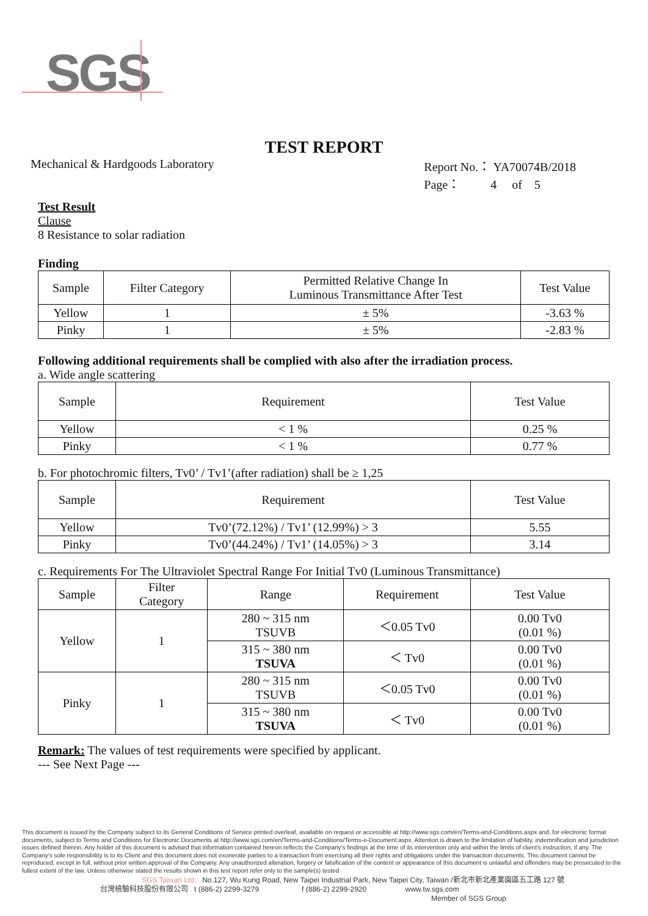SGS
TEST REPORT
Mechanical & Hardgoods Laboratory
Report No.： YA70074B/2018
Page： 4 of 5
Test Result
Clause
8 Resistance to solar radiation
Finding
| Sample | Filter Category | Permitted Relative Change In Luminous Transmittance After Test | Test Value |
| --- | --- | --- | --- |
| Yellow | 1 | ± 5% | -3.63 % |
| Pinky | 1 | ± 5% | -2.83 % |
Following additional requirements shall be complied with also after the irradiation process.
a. Wide angle scattering
| Sample | Requirement | Test Value |
| --- | --- | --- |
| Yellow | < 1 % | 0.25 % |
| Pinky | < 1 % | 0.77 % |
b. For photochromic filters, Tv0’ / Tv1’(after radiation) shall be ≥ 1,25
| Sample | Requirement | Test Value |
| --- | --- | --- |
| Yellow | Tv0’(72.12%) / Tv1’ (12.99%) > 3 | 5.55 |
| Pinky | Tv0’(44.24%) / Tv1’ (14.05%) > 3 | 3.14 |
c. Requirements For The Ultraviolet Spectral Range For Initial Tv0 (Luminous Transmittance)
| Sample | Filter Category | Range | Requirement | Test Value |
| --- | --- | --- | --- | --- |
| Yellow | 1 | 280 ~ 315 nm TSUVB | ＜0.05 Tv0 | 0.00 Tv0 (0.01 %) |
| | | 315 ~ 380 nm TSUVA | ＜ Tv0 | 0.00 Tv0 (0.01 %) |
| Pinky | 1 | 280 ~ 315 nm TSUVB | ＜0.05 Tv0 | 0.00 Tv0 (0.01 %) |
| | | 315 ~ 380 nm TSUVA | ＜ Tv0 | 0.00 Tv0 (0.01 %) |
Remark: The values of test requirements were specified by applicant.
--- See Next Page ---
This document is issued by the Company subject to its General Conditions of Service printed overleaf, available on request or accessible at http://www.sgs.com/en/Terms-and-Conditions.aspx and, for electronic format documents, subject to Terms and Conditions for Electronic Documents at http://www.sgs.com/en/Terms-and-Conditions/Terms-e-Document.aspx. Attention is drawn to the limitation of liability, indemnification and jurisdiction issues defined therein. Any holder of this document is advised that information contained hereon reflects the Company's findings at the time of its intervention only and within the limits of client's instruction, if any. The Company's sole responsibility is to its Client and this document does not exonerate parties to a transaction from exercising all their rights and obligations under the transaction documents. This document cannot be reproduced, except in full, without prior written approval of the Company. Any unauthorized alteration, forgery or falsification of the content or appearance of this document is unlawful and offenders may be prosecuted to the fullest extent of the law. Unless otherwise stated the results shown in this test report refer only to the sample(s) tested
SGS Taiwan Ltd. No.127, Wu Kung Road, New Taipei Industrial Park, New Taipei City, Taiwan /新北市新北產業園區五工路 127 號
台灣檢驗科技股份有限公司 t (886-2) 2299-3279 f (886-2) 2299-2920 www.tw.sgs.com
Member of SGS Group